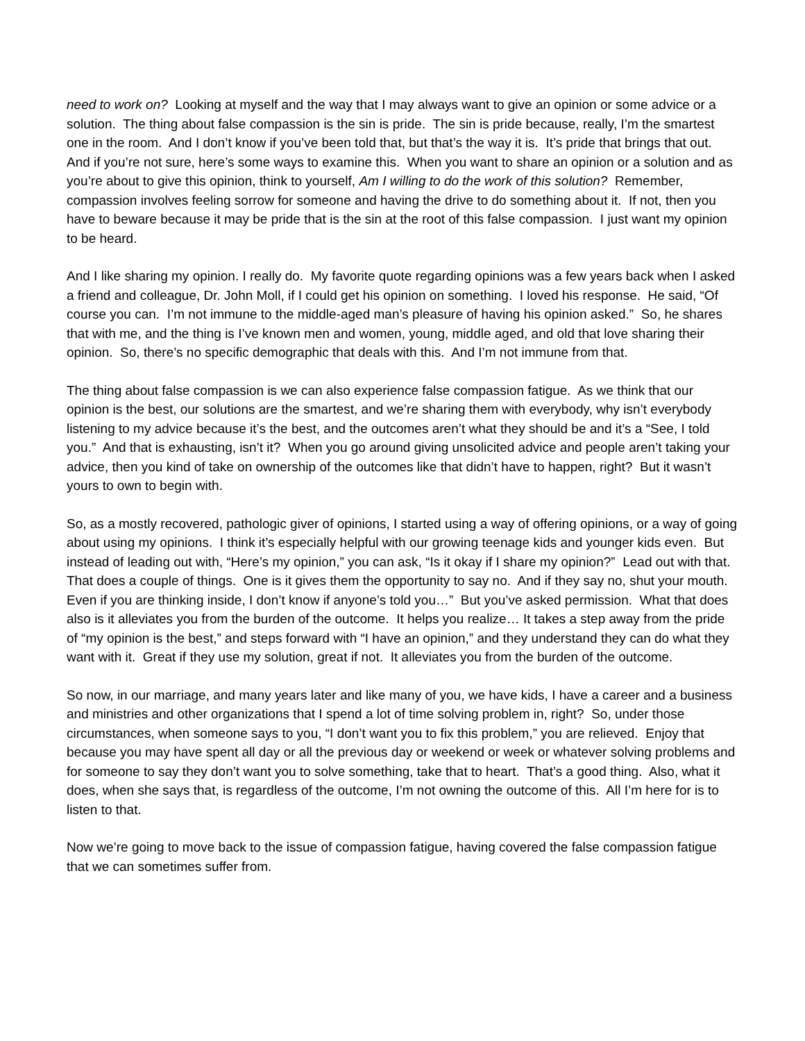need to work on? Looking at myself and the way that I may always want to give an opinion or some advice or a solution. The thing about false compassion is the sin is pride. The sin is pride because, really, I’m the smartest one in the room. And I don’t know if you’ve been told that, but that’s the way it is. It’s pride that brings that out. And if you’re not sure, here’s some ways to examine this. When you want to share an opinion or a solution and as you’re about to give this opinion, think to yourself, Am I willing to do the work of this solution? Remember, compassion involves feeling sorrow for someone and having the drive to do something about it. If not, then you have to beware because it may be pride that is the sin at the root of this false compassion. I just want my opinion to be heard.
And I like sharing my opinion. I really do. My favorite quote regarding opinions was a few years back when I asked a friend and colleague, Dr. John Moll, if I could get his opinion on something. I loved his response. He said, “Of course you can. I’m not immune to the middle-aged man’s pleasure of having his opinion asked.” So, he shares that with me, and the thing is I’ve known men and women, young, middle aged, and old that love sharing their opinion. So, there’s no specific demographic that deals with this. And I’m not immune from that.
The thing about false compassion is we can also experience false compassion fatigue. As we think that our opinion is the best, our solutions are the smartest, and we’re sharing them with everybody, why isn’t everybody listening to my advice because it’s the best, and the outcomes aren’t what they should be and it’s a “See, I told you.” And that is exhausting, isn’t it? When you go around giving unsolicited advice and people aren’t taking your advice, then you kind of take on ownership of the outcomes like that didn’t have to happen, right? But it wasn’t yours to own to begin with.
So, as a mostly recovered, pathologic giver of opinions, I started using a way of offering opinions, or a way of going about using my opinions. I think it’s especially helpful with our growing teenage kids and younger kids even. But instead of leading out with, “Here’s my opinion,” you can ask, “Is it okay if I share my opinion?” Lead out with that. That does a couple of things. One is it gives them the opportunity to say no. And if they say no, shut your mouth. Even if you are thinking inside, I don’t know if anyone’s told you…” But you’ve asked permission. What that does also is it alleviates you from the burden of the outcome. It helps you realize… It takes a step away from the pride of “my opinion is the best,” and steps forward with “I have an opinion,” and they understand they can do what they want with it. Great if they use my solution, great if not. It alleviates you from the burden of the outcome.
So now, in our marriage, and many years later and like many of you, we have kids, I have a career and a business and ministries and other organizations that I spend a lot of time solving problem in, right? So, under those circumstances, when someone says to you, “I don’t want you to fix this problem,” you are relieved. Enjoy that because you may have spent all day or all the previous day or weekend or week or whatever solving problems and for someone to say they don’t want you to solve something, take that to heart. That’s a good thing. Also, what it does, when she says that, is regardless of the outcome, I’m not owning the outcome of this. All I’m here for is to listen to that.
Now we’re going to move back to the issue of compassion fatigue, having covered the false compassion fatigue that we can sometimes suffer from.